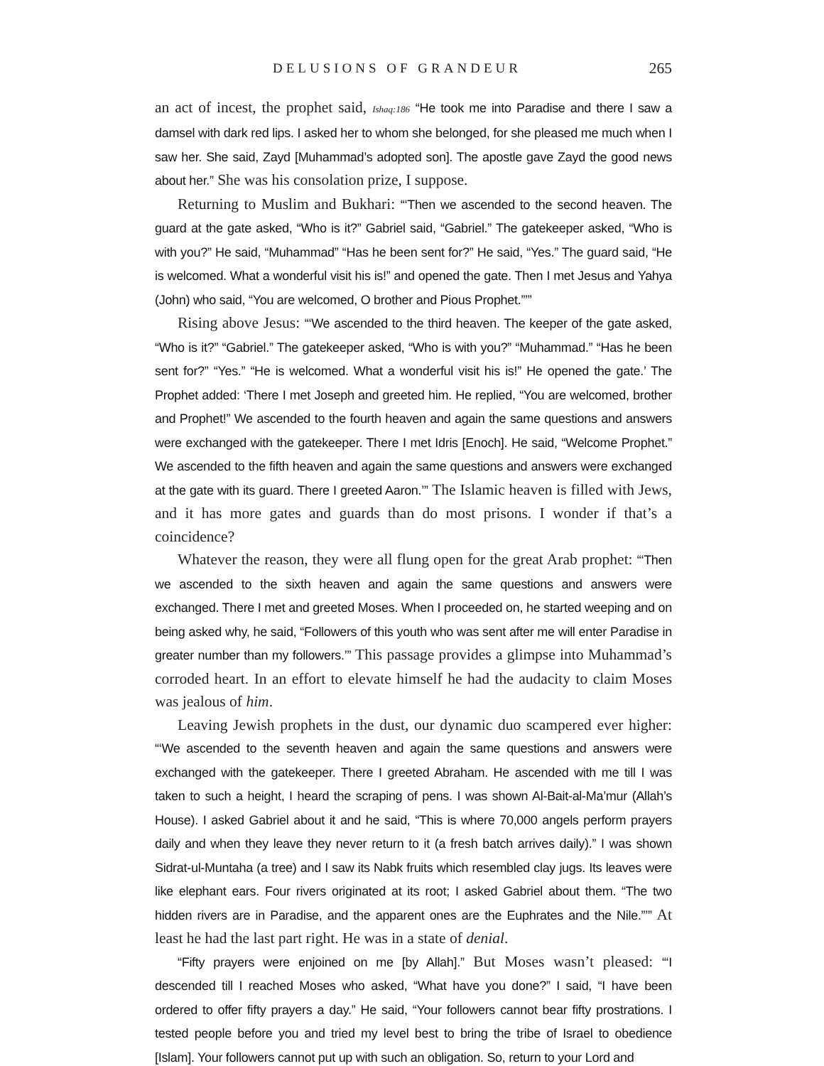DELUSIONS OF GRANDEUR 265
an act of incest, the prophet said, Ishaq:186 “He took me into Paradise and there I saw a damsel with dark red lips. I asked her to whom she belonged, for she pleased me much when I saw her. She said, Zayd [Muhammad’s adopted son]. The apostle gave Zayd the good news about her.” She was his consolation prize, I suppose.
Returning to Muslim and Bukhari: “‘Then we ascended to the second heaven. The guard at the gate asked, “Who is it?” Gabriel said, “Gabriel.” The gatekeeper asked, “Who is with you?” He said, “Muhammad” “Has he been sent for?” He said, “Yes.” The guard said, “He is welcomed. What a wonderful visit his is!” and opened the gate. Then I met Jesus and Yahya (John) who said, “You are welcomed, O brother and Pious Prophet.”’”
Rising above Jesus: “‘We ascended to the third heaven. The keeper of the gate asked, “Who is it?” “Gabriel.” The gatekeeper asked, “Who is with you?” “Muhammad.” “Has he been sent for?” “Yes.” “He is welcomed. What a wonderful visit his is!” He opened the gate.’ The Prophet added: ‘There I met Joseph and greeted him. He replied, “You are welcomed, brother and Prophet!” We ascended to the fourth heaven and again the same questions and answers were exchanged with the gatekeeper. There I met Idris [Enoch]. He said, “Welcome Prophet.” We ascended to the fifth heaven and again the same questions and answers were exchanged at the gate with its guard. There I greeted Aaron.’” The Islamic heaven is filled with Jews, and it has more gates and guards than do most prisons. I wonder if that’s a coincidence?
Whatever the reason, they were all flung open for the great Arab prophet: “‘Then we ascended to the sixth heaven and again the same questions and answers were exchanged. There I met and greeted Moses. When I proceeded on, he started weeping and on being asked why, he said, “Followers of this youth who was sent after me will enter Paradise in greater number than my followers.’” This passage provides a glimpse into Muhammad’s corroded heart. In an effort to elevate himself he had the audacity to claim Moses was jealous of him.
Leaving Jewish prophets in the dust, our dynamic duo scampered ever higher: “‘We ascended to the seventh heaven and again the same questions and answers were exchanged with the gatekeeper. There I greeted Abraham. He ascended with me till I was taken to such a height, I heard the scraping of pens. I was shown Al-Bait-al-Ma’mur (Allah’s House). I asked Gabriel about it and he said, “This is where 70,000 angels perform prayers daily and when they leave they never return to it (a fresh batch arrives daily).” I was shown Sidrat-ul-Muntaha (a tree) and I saw its Nabk fruits which resembled clay jugs. Its leaves were like elephant ears. Four rivers originated at its root; I asked Gabriel about them. “The two hidden rivers are in Paradise, and the apparent ones are the Euphrates and the Nile.”’” At least he had the last part right. He was in a state of denial.
“Fifty prayers were enjoined on me [by Allah].” But Moses wasn’t pleased: “‘I descended till I reached Moses who asked, “What have you done?” I said, “I have been ordered to offer fifty prayers a day.” He said, “Your followers cannot bear fifty prostrations. I tested people before you and tried my level best to bring the tribe of Israel to obedience [Islam]. Your followers cannot put up with such an obligation. So, return to your Lord and